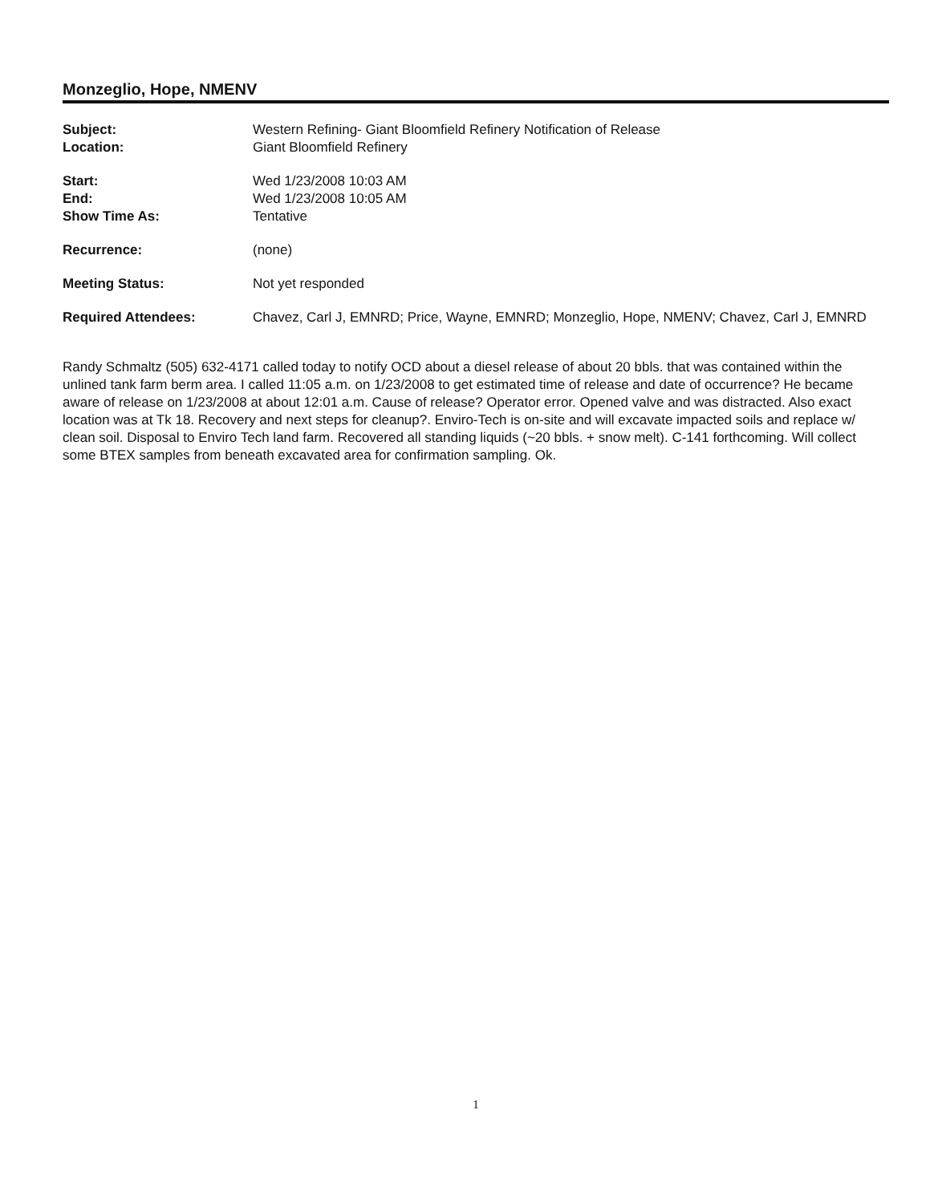Monzeglio, Hope, NMENV
| Subject: | Western Refining- Giant Bloomfield Refinery Notification of Release |
| Location: | Giant Bloomfield Refinery |
| Start: | Wed 1/23/2008 10:03 AM |
| End: | Wed 1/23/2008 10:05 AM |
| Show Time As: | Tentative |
| Recurrence: | (none) |
| Meeting Status: | Not yet responded |
| Required Attendees: | Chavez, Carl J, EMNRD; Price, Wayne, EMNRD; Monzeglio, Hope, NMENV; Chavez, Carl J, EMNRD |
Randy Schmaltz (505) 632-4171 called today to notify OCD about a diesel release of about 20 bbls. that was contained within the unlined tank farm berm area. I called 11:05 a.m. on 1/23/2008 to get estimated time of release and date of occurrence? He became aware of release on 1/23/2008 at about 12:01 a.m. Cause of release? Operator error. Opened valve and was distracted. Also exact location was at Tk 18. Recovery and next steps for cleanup?. Enviro-Tech is on-site and will excavate impacted soils and replace w/ clean soil. Disposal to Enviro Tech land farm. Recovered all standing liquids (~20 bbls. + snow melt). C-141 forthcoming. Will collect some BTEX samples from beneath excavated area for confirmation sampling. Ok.
1